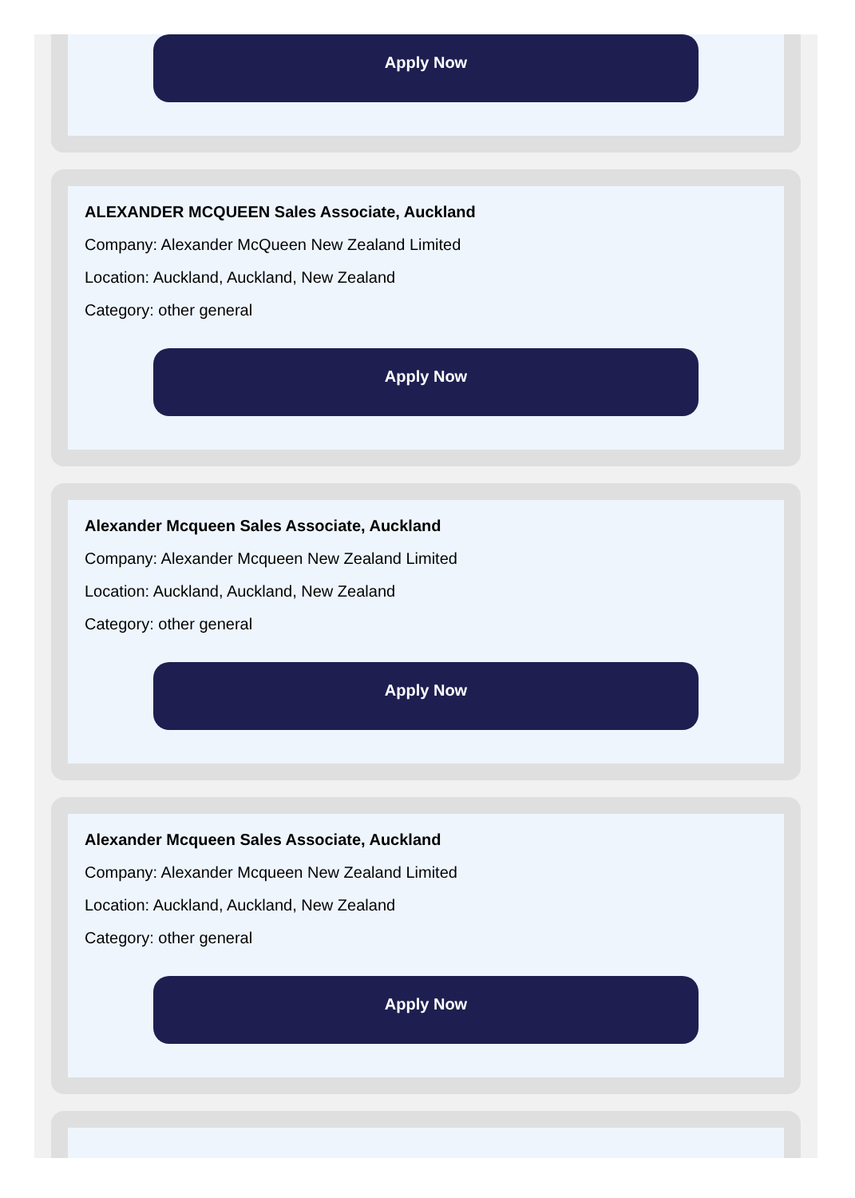Apply Now
ALEXANDER MCQUEEN Sales Associate, Auckland
Company: Alexander McQueen New Zealand Limited
Location: Auckland, Auckland, New Zealand
Category: other general
Apply Now
Alexander Mcqueen Sales Associate, Auckland
Company: Alexander Mcqueen New Zealand Limited
Location: Auckland, Auckland, New Zealand
Category: other general
Apply Now
Alexander Mcqueen Sales Associate, Auckland
Company: Alexander Mcqueen New Zealand Limited
Location: Auckland, Auckland, New Zealand
Category: other general
Apply Now